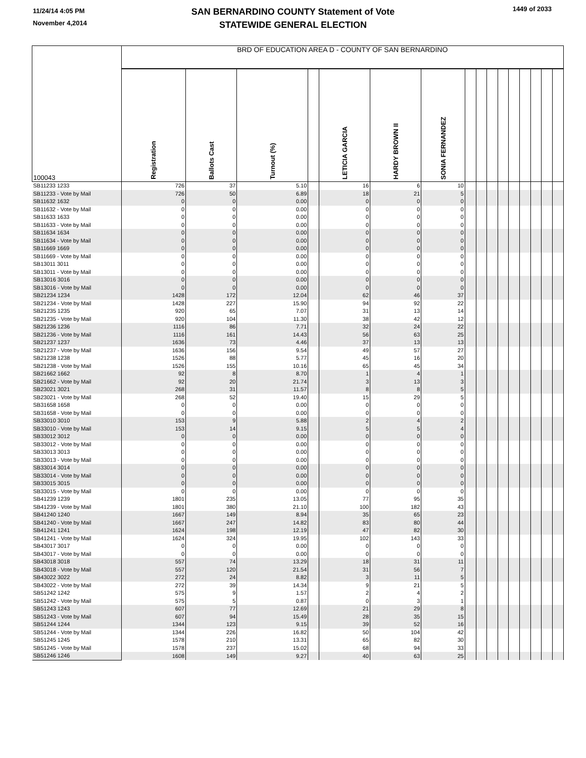11/24/14 4:05 PM
November 4,2014
SAN BERNARDINO COUNTY Statement of Vote
STATEWIDE GENERAL ELECTION
1449 of 2033
| 100043 | BRD OF EDUCATION AREA D - COUNTY OF SAN BERNARDINO | | | | | | | | | | | | | | | |
| --- | --- | --- | --- | --- | --- | --- | --- | --- | --- | --- | --- | --- | --- | --- | --- | --- |
| | Registration | Ballots Cast | Turnout (%) | | LETICIA GARCIA | HARDY BROWN II | SONIA FERNANDEZ | | | | | | | | | |
| SB11233 1233 | 726 | 37 | 5.10 | | 16 | 6 | 10 | | | | | | | | | |
| SB11233 - Vote by Mail | 726 | 50 | 6.89 | | 18 | 21 | 5 | | | | | | | | | |
| SB11632 1632 | 0 | 0 | 0.00 | | 0 | 0 | 0 | | | | | | | | | |
| SB11632 - Vote by Mail | 0 | 0 | 0.00 | | 0 | 0 | 0 | | | | | | | | | |
| SB11633 1633 | 0 | 0 | 0.00 | | 0 | 0 | 0 | | | | | | | | | |
| SB11633 - Vote by Mail | 0 | 0 | 0.00 | | 0 | 0 | 0 | | | | | | | | | |
| SB11634 1634 | 0 | 0 | 0.00 | | 0 | 0 | 0 | | | | | | | | | |
| SB11634 - Vote by Mail | 0 | 0 | 0.00 | | 0 | 0 | 0 | | | | | | | | | |
| SB11669 1669 | 0 | 0 | 0.00 | | 0 | 0 | 0 | | | | | | | | | |
| SB11669 - Vote by Mail | 0 | 0 | 0.00 | | 0 | 0 | 0 | | | | | | | | | |
| SB13011 3011 | 0 | 0 | 0.00 | | 0 | 0 | 0 | | | | | | | | | |
| SB13011 - Vote by Mail | 0 | 0 | 0.00 | | 0 | 0 | 0 | | | | | | | | | |
| SB13016 3016 | 0 | 0 | 0.00 | | 0 | 0 | 0 | | | | | | | | | |
| SB13016 - Vote by Mail | 0 | 0 | 0.00 | | 0 | 0 | 0 | | | | | | | | | |
| SB21234 1234 | 1428 | 172 | 12.04 | | 62 | 46 | 37 | | | | | | | | | |
| SB21234 - Vote by Mail | 1428 | 227 | 15.90 | | 94 | 92 | 22 | | | | | | | | | |
| SB21235 1235 | 920 | 65 | 7.07 | | 31 | 13 | 14 | | | | | | | | | |
| SB21235 - Vote by Mail | 920 | 104 | 11.30 | | 38 | 42 | 12 | | | | | | | | | |
| SB21236 1236 | 1116 | 86 | 7.71 | | 32 | 24 | 22 | | | | | | | | | |
| SB21236 - Vote by Mail | 1116 | 161 | 14.43 | | 56 | 63 | 25 | | | | | | | | | |
| SB21237 1237 | 1636 | 73 | 4.46 | | 37 | 13 | 13 | | | | | | | | | |
| SB21237 - Vote by Mail | 1636 | 156 | 9.54 | | 49 | 57 | 27 | | | | | | | | | |
| SB21238 1238 | 1526 | 88 | 5.77 | | 45 | 16 | 20 | | | | | | | | | |
| SB21238 - Vote by Mail | 1526 | 155 | 10.16 | | 65 | 45 | 34 | | | | | | | | | |
| SB21662 1662 | 92 | 8 | 8.70 | | 1 | 4 | 1 | | | | | | | | | |
| SB21662 - Vote by Mail | 92 | 20 | 21.74 | | 3 | 13 | 3 | | | | | | | | | |
| SB23021 3021 | 268 | 31 | 11.57 | | 8 | 8 | 5 | | | | | | | | | |
| SB23021 - Vote by Mail | 268 | 52 | 19.40 | | 15 | 29 | 5 | | | | | | | | | |
| SB31658 1658 | 0 | 0 | 0.00 | | 0 | 0 | 0 | | | | | | | | | |
| SB31658 - Vote by Mail | 0 | 0 | 0.00 | | 0 | 0 | 0 | | | | | | | | | |
| SB33010 3010 | 153 | 9 | 5.88 | | 2 | 4 | 2 | | | | | | | | | |
| SB33010 - Vote by Mail | 153 | 14 | 9.15 | | 5 | 5 | 4 | | | | | | | | | |
| SB33012 3012 | 0 | 0 | 0.00 | | 0 | 0 | 0 | | | | | | | | | |
| SB33012 - Vote by Mail | 0 | 0 | 0.00 | | 0 | 0 | 0 | | | | | | | | | |
| SB33013 3013 | 0 | 0 | 0.00 | | 0 | 0 | 0 | | | | | | | | | |
| SB33013 - Vote by Mail | 0 | 0 | 0.00 | | 0 | 0 | 0 | | | | | | | | | |
| SB33014 3014 | 0 | 0 | 0.00 | | 0 | 0 | 0 | | | | | | | | | |
| SB33014 - Vote by Mail | 0 | 0 | 0.00 | | 0 | 0 | 0 | | | | | | | | | |
| SB33015 3015 | 0 | 0 | 0.00 | | 0 | 0 | 0 | | | | | | | | | |
| SB33015 - Vote by Mail | 0 | 0 | 0.00 | | 0 | 0 | 0 | | | | | | | | | |
| SB41239 1239 | 1801 | 235 | 13.05 | | 77 | 95 | 35 | | | | | | | | | |
| SB41239 - Vote by Mail | 1801 | 380 | 21.10 | | 100 | 182 | 43 | | | | | | | | | |
| SB41240 1240 | 1667 | 149 | 8.94 | | 35 | 65 | 23 | | | | | | | | | |
| SB41240 - Vote by Mail | 1667 | 247 | 14.82 | | 83 | 80 | 44 | | | | | | | | | |
| SB41241 1241 | 1624 | 198 | 12.19 | | 47 | 82 | 30 | | | | | | | | | |
| SB41241 - Vote by Mail | 1624 | 324 | 19.95 | | 102 | 143 | 33 | | | | | | | | | |
| SB43017 3017 | 0 | 0 | 0.00 | | 0 | 0 | 0 | | | | | | | | | |
| SB43017 - Vote by Mail | 0 | 0 | 0.00 | | 0 | 0 | 0 | | | | | | | | | |
| SB43018 3018 | 557 | 74 | 13.29 | | 18 | 31 | 11 | | | | | | | | | |
| SB43018 - Vote by Mail | 557 | 120 | 21.54 | | 31 | 56 | 7 | | | | | | | | | |
| SB43022 3022 | 272 | 24 | 8.82 | | 3 | 11 | 5 | | | | | | | | | |
| SB43022 - Vote by Mail | 272 | 39 | 14.34 | | 9 | 21 | 5 | | | | | | | | | |
| SB51242 1242 | 575 | 9 | 1.57 | | 2 | 4 | 2 | | | | | | | | | |
| SB51242 - Vote by Mail | 575 | 5 | 0.87 | | 0 | 3 | 1 | | | | | | | | | |
| SB51243 1243 | 607 | 77 | 12.69 | | 21 | 29 | 8 | | | | | | | | | |
| SB51243 - Vote by Mail | 607 | 94 | 15.49 | | 28 | 35 | 15 | | | | | | | | | |
| SB51244 1244 | 1344 | 123 | 9.15 | | 39 | 52 | 16 | | | | | | | | | |
| SB51244 - Vote by Mail | 1344 | 226 | 16.82 | | 50 | 104 | 42 | | | | | | | | | |
| SB51245 1245 | 1578 | 210 | 13.31 | | 65 | 82 | 30 | | | | | | | | | |
| SB51245 - Vote by Mail | 1578 | 237 | 15.02 | | 68 | 94 | 33 | | | | | | | | | |
| SB51246 1246 | 1608 | 149 | 9.27 | | 40 | 63 | 25 | | | | | | | | | |